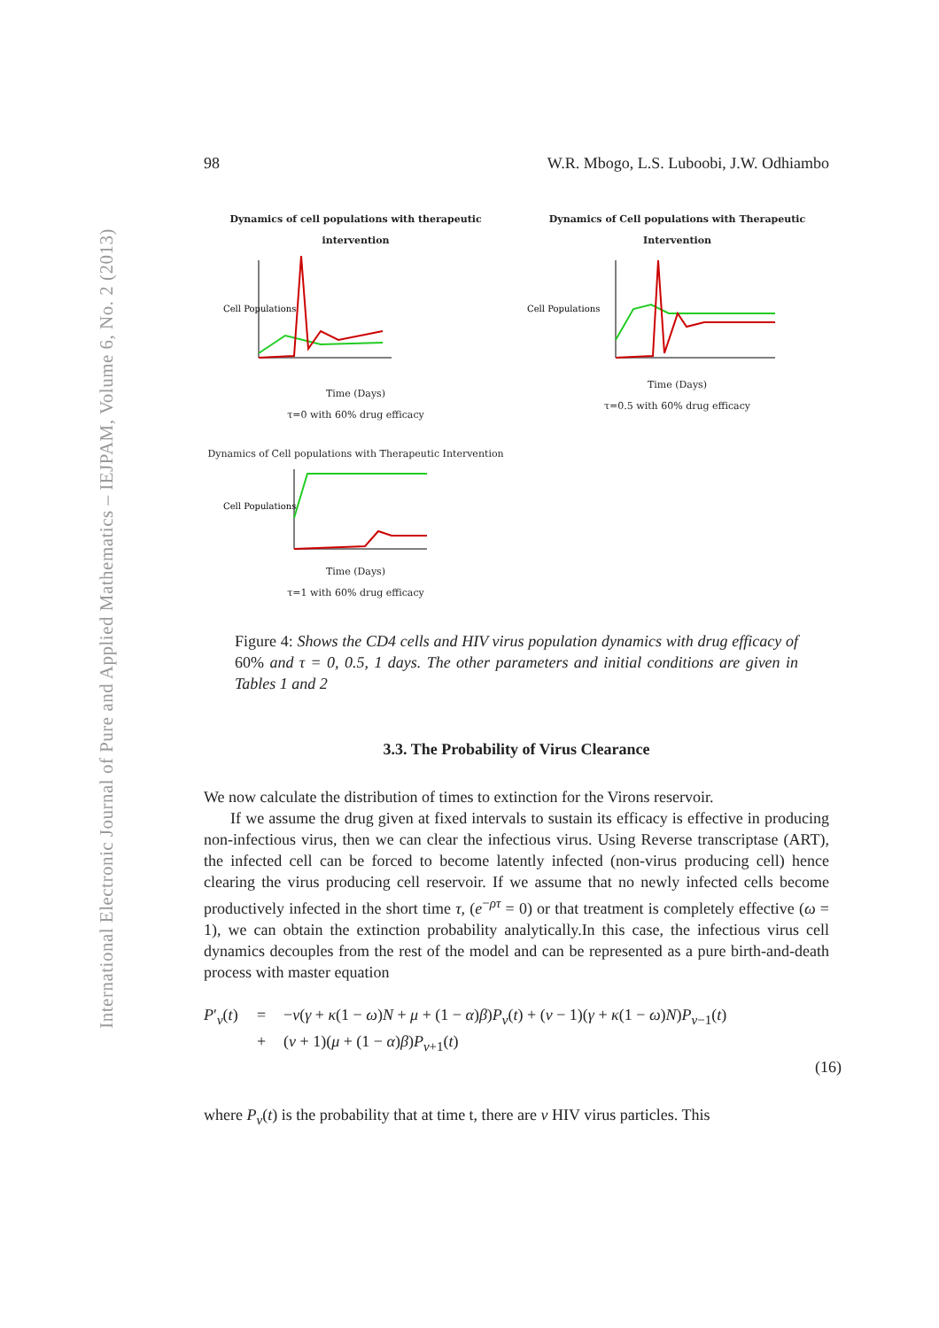International Electronic Journal of Pure and Applied Mathematics – IEJPAM, Volume 6, No. 2 (2013)
98 W.R. Mbogo, L.S. Luboobi, J.W. Odhiambo
Dynamics of cell populations with therapeutic intervention
Cell Populations
Time (Days)
τ=0 with 60% drug efficacy
Dynamics of Cell populations with Therapeutic Intervention
Cell Populations
Time (Days)
τ=0.5 with 60% drug efficacy
Dynamics of Cell populations with Therapeutic Intervention
Cell Populations
Time (Days)
τ=1 with 60% drug efficacy
Figure 4: Shows the CD4 cells and HIV virus population dynamics with drug efficacy of 60% and τ = 0, 0.5, 1 days. The other parameters and initial conditions are given in Tables 1 and 2
3.3. The Probability of Virus Clearance
We now calculate the distribution of times to extinction for the Virons reservoir.
If we assume the drug given at fixed intervals to sustain its efficacy is effective in producing non-infectious virus, then we can clear the infectious virus. Using Reverse transcriptase (ART), the infected cell can be forced to become latently infected (non-virus producing cell) hence clearing the virus producing cell reservoir. If we assume that no newly infected cells become productively infected in the short time τ, (e<sup>−ρτ</sup> = 0) or that treatment is completely effective (ω = 1), we can obtain the extinction probability analytically.In this case, the infectious virus cell dynamics decouples from the rest of the model and can be represented as a pure birth-and-death process with master equation
P′<sub>v</sub>(t) = −v(γ + κ(1 − ω)N + μ + (1 − α)β)P<sub>v</sub>(t) + (v − 1)(γ + κ(1 − ω)N)P<sub>v−1</sub>(t) + (v + 1)(μ + (1 − α)β)P<sub>v+1</sub>(t)
(16)
where P<sub>v</sub>(t) is the probability that at time t, there are v HIV virus particles. This